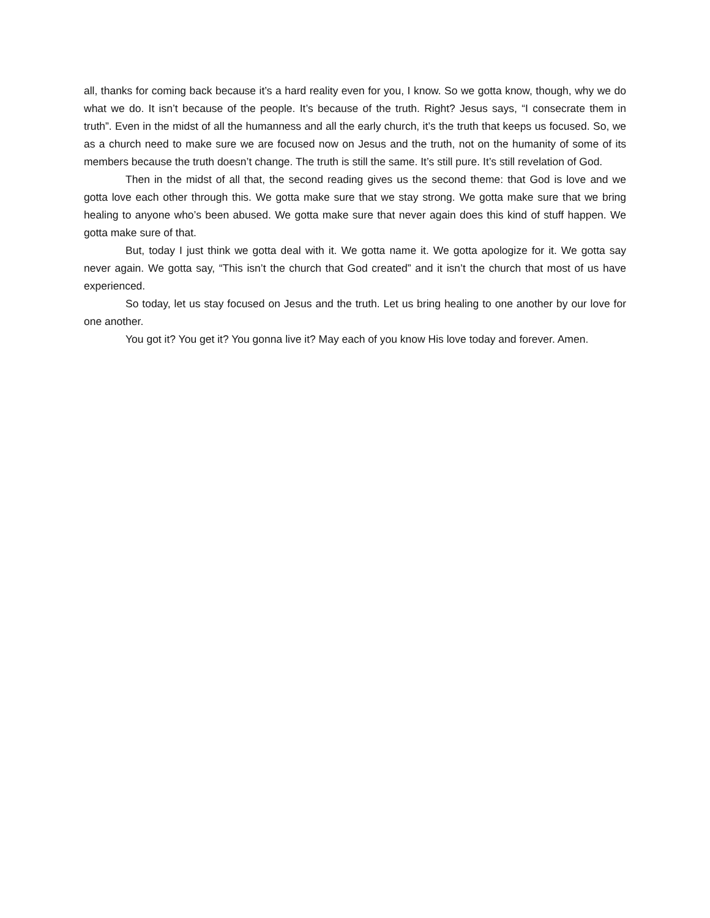all, thanks for coming back because it’s a hard reality even for you, I know. So we gotta know, though, why we do what we do. It isn’t because of the people. It’s because of the truth. Right? Jesus says, “I consecrate them in truth”. Even in the midst of all the humanness and all the early church, it’s the truth that keeps us focused. So, we as a church need to make sure we are focused now on Jesus and the truth, not on the humanity of some of its members because the truth doesn’t change. The truth is still the same. It’s still pure. It’s still revelation of God.
Then in the midst of all that, the second reading gives us the second theme: that God is love and we gotta love each other through this. We gotta make sure that we stay strong. We gotta make sure that we bring healing to anyone who’s been abused. We gotta make sure that never again does this kind of stuff happen. We gotta make sure of that.
But, today I just think we gotta deal with it. We gotta name it. We gotta apologize for it. We gotta say never again. We gotta say, “This isn’t the church that God created” and it isn’t the church that most of us have experienced.
So today, let us stay focused on Jesus and the truth. Let us bring healing to one another by our love for one another.
You got it? You get it? You gonna live it? May each of you know His love today and forever. Amen.